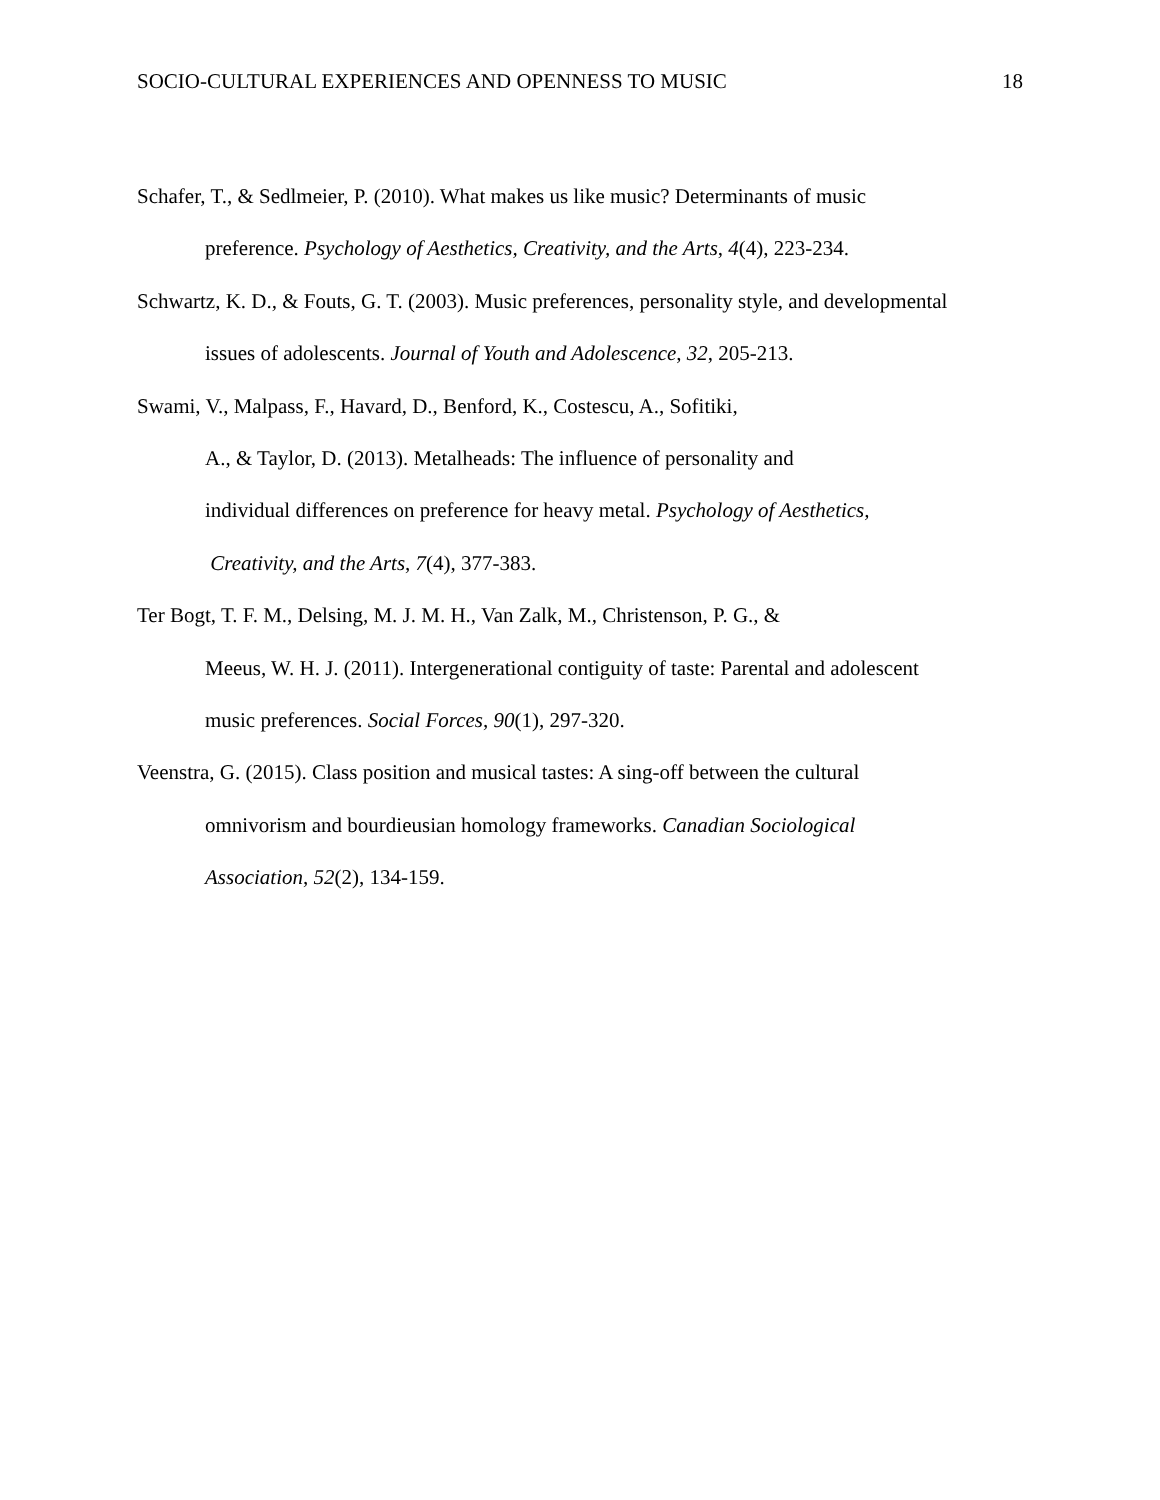SOCIO-CULTURAL EXPERIENCES AND OPENNESS TO MUSIC 18
Schafer, T., & Sedlmeier, P. (2010). What makes us like music? Determinants of music
preference. Psychology of Aesthetics, Creativity, and the Arts, 4(4), 223-234.
Schwartz, K. D., & Fouts, G. T. (2003). Music preferences, personality style, and developmental
issues of adolescents. Journal of Youth and Adolescence, 32, 205-213.
Swami, V., Malpass, F., Havard, D., Benford, K., Costescu, A., Sofitiki,
A., & Taylor, D. (2013). Metalheads: The influence of personality and
individual differences on preference for heavy metal. Psychology of Aesthetics,
Creativity, and the Arts, 7(4), 377-383.
Ter Bogt, T. F. M., Delsing, M. J. M. H., Van Zalk, M., Christenson, P. G., &
Meeus, W. H. J. (2011). Intergenerational contiguity of taste: Parental and adolescent
music preferences. Social Forces, 90(1), 297-320.
Veenstra, G. (2015). Class position and musical tastes: A sing-off between the cultural
omnivorism and bourdieusian homology frameworks. Canadian Sociological
Association, 52(2), 134-159.